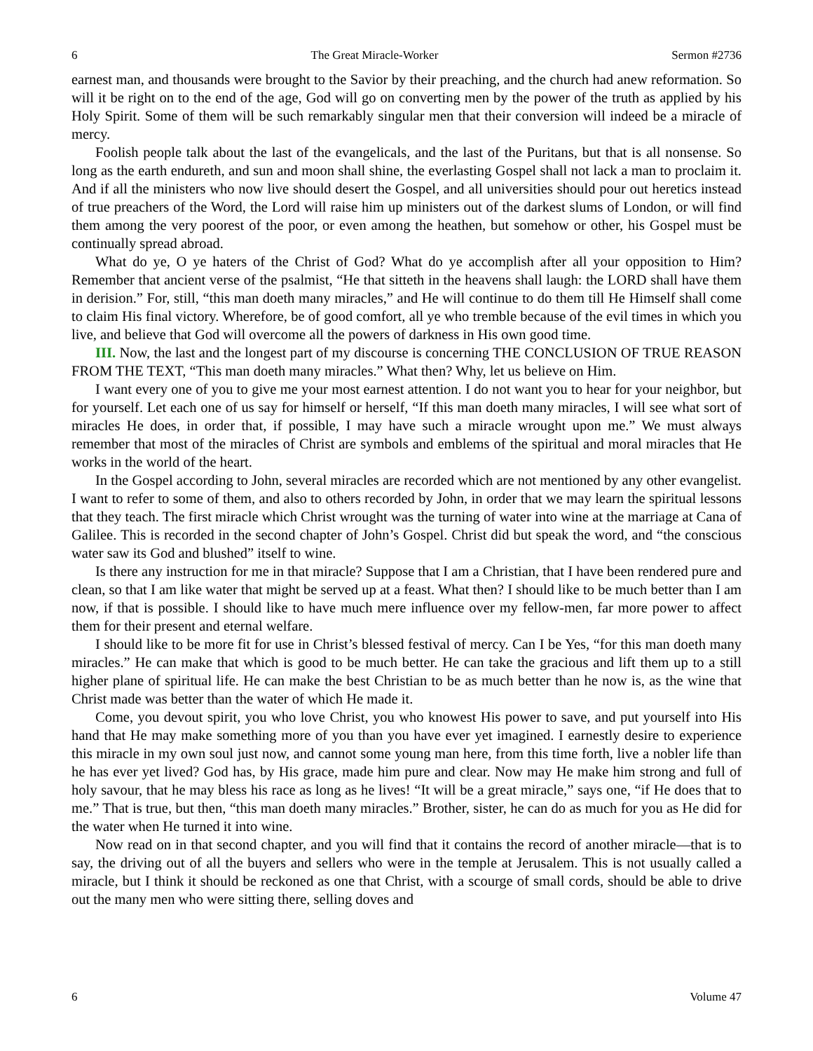6 The Great Miracle-Worker Sermon #2736
earnest man, and thousands were brought to the Savior by their preaching, and the church had anew reformation. So will it be right on to the end of the age, God will go on converting men by the power of the truth as applied by his Holy Spirit. Some of them will be such remarkably singular men that their conversion will indeed be a miracle of mercy.
Foolish people talk about the last of the evangelicals, and the last of the Puritans, but that is all nonsense. So long as the earth endureth, and sun and moon shall shine, the everlasting Gospel shall not lack a man to proclaim it. And if all the ministers who now live should desert the Gospel, and all universities should pour out heretics instead of true preachers of the Word, the Lord will raise him up ministers out of the darkest slums of London, or will find them among the very poorest of the poor, or even among the heathen, but somehow or other, his Gospel must be continually spread abroad.
What do ye, O ye haters of the Christ of God? What do ye accomplish after all your opposition to Him? Remember that ancient verse of the psalmist, “He that sitteth in the heavens shall laugh: the LORD shall have them in derision.” For, still, “this man doeth many miracles,” and He will continue to do them till He Himself shall come to claim His final victory. Wherefore, be of good comfort, all ye who tremble because of the evil times in which you live, and believe that God will overcome all the powers of darkness in His own good time.
III. Now, the last and the longest part of my discourse is concerning THE CONCLUSION OF TRUE REASON FROM THE TEXT, “This man doeth many miracles.” What then? Why, let us believe on Him.
I want every one of you to give me your most earnest attention. I do not want you to hear for your neighbor, but for yourself. Let each one of us say for himself or herself, “If this man doeth many miracles, I will see what sort of miracles He does, in order that, if possible, I may have such a miracle wrought upon me.” We must always remember that most of the miracles of Christ are symbols and emblems of the spiritual and moral miracles that He works in the world of the heart.
In the Gospel according to John, several miracles are recorded which are not mentioned by any other evangelist. I want to refer to some of them, and also to others recorded by John, in order that we may learn the spiritual lessons that they teach. The first miracle which Christ wrought was the turning of water into wine at the marriage at Cana of Galilee. This is recorded in the second chapter of John’s Gospel. Christ did but speak the word, and “the conscious water saw its God and blushed” itself to wine.
Is there any instruction for me in that miracle? Suppose that I am a Christian, that I have been rendered pure and clean, so that I am like water that might be served up at a feast. What then? I should like to be much better than I am now, if that is possible. I should like to have much mere influence over my fellow-men, far more power to affect them for their present and eternal welfare.
I should like to be more fit for use in Christ’s blessed festival of mercy. Can I be Yes, “for this man doeth many miracles.” He can make that which is good to be much better. He can take the gracious and lift them up to a still higher plane of spiritual life. He can make the best Christian to be as much better than he now is, as the wine that Christ made was better than the water of which He made it.
Come, you devout spirit, you who love Christ, you who knowest His power to save, and put yourself into His hand that He may make something more of you than you have ever yet imagined. I earnestly desire to experience this miracle in my own soul just now, and cannot some young man here, from this time forth, live a nobler life than he has ever yet lived? God has, by His grace, made him pure and clear. Now may He make him strong and full of holy savour, that he may bless his race as long as he lives! “It will be a great miracle,” says one, “if He does that to me.” That is true, but then, “this man doeth many miracles.” Brother, sister, he can do as much for you as He did for the water when He turned it into wine.
Now read on in that second chapter, and you will find that it contains the record of another miracle—that is to say, the driving out of all the buyers and sellers who were in the temple at Jerusalem. This is not usually called a miracle, but I think it should be reckoned as one that Christ, with a scourge of small cords, should be able to drive out the many men who were sitting there, selling doves and
6 Volume 47